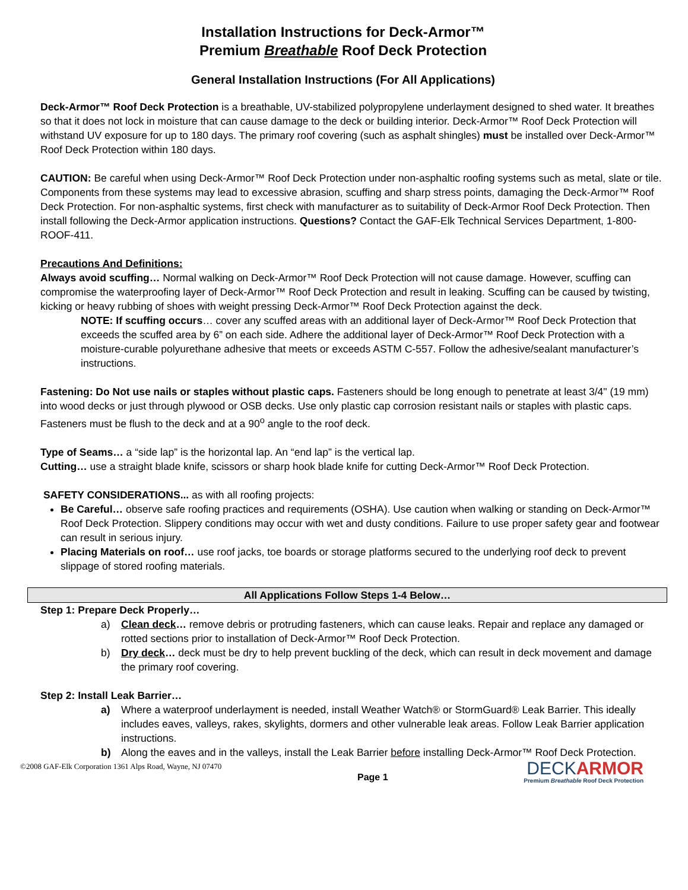Installation Instructions for Deck-Armor™
Premium Breathable Roof Deck Protection
General Installation Instructions (For All Applications)
Deck-Armor™ Roof Deck Protection is a breathable, UV-stabilized polypropylene underlayment designed to shed water. It breathes so that it does not lock in moisture that can cause damage to the deck or building interior. Deck-Armor™ Roof Deck Protection will withstand UV exposure for up to 180 days. The primary roof covering (such as asphalt shingles) must be installed over Deck-Armor™ Roof Deck Protection within 180 days.
CAUTION: Be careful when using Deck-Armor™ Roof Deck Protection under non-asphaltic roofing systems such as metal, slate or tile. Components from these systems may lead to excessive abrasion, scuffing and sharp stress points, damaging the Deck-Armor™ Roof Deck Protection. For non-asphaltic systems, first check with manufacturer as to suitability of Deck-Armor Roof Deck Protection. Then install following the Deck-Armor application instructions. Questions? Contact the GAF-Elk Technical Services Department, 1-800-ROOF-411.
Precautions And Definitions:
Always avoid scuffing… Normal walking on Deck-Armor™ Roof Deck Protection will not cause damage. However, scuffing can compromise the waterproofing layer of Deck-Armor™ Roof Deck Protection and result in leaking. Scuffing can be caused by twisting, kicking or heavy rubbing of shoes with weight pressing Deck-Armor™ Roof Deck Protection against the deck.
NOTE: If scuffing occurs… cover any scuffed areas with an additional layer of Deck-Armor™ Roof Deck Protection that exceeds the scuffed area by 6” on each side. Adhere the additional layer of Deck-Armor™ Roof Deck Protection with a moisture-curable polyurethane adhesive that meets or exceeds ASTM C-557. Follow the adhesive/sealant manufacturer’s instructions.
Fastening: Do Not use nails or staples without plastic caps. Fasteners should be long enough to penetrate at least 3/4" (19 mm) into wood decks or just through plywood or OSB decks. Use only plastic cap corrosion resistant nails or staples with plastic caps. Fasteners must be flush to the deck and at a 90<sup>o</sup> angle to the roof deck.
Type of Seams… a “side lap” is the horizontal lap. An “end lap” is the vertical lap.
Cutting… use a straight blade knife, scissors or sharp hook blade knife for cutting Deck-Armor™ Roof Deck Protection.
SAFETY CONSIDERATIONS... as with all roofing projects:
Be Careful… observe safe roofing practices and requirements (OSHA). Use caution when walking or standing on Deck-Armor™ Roof Deck Protection. Slippery conditions may occur with wet and dusty conditions. Failure to use proper safety gear and footwear can result in serious injury.
Placing Materials on roof… use roof jacks, toe boards or storage platforms secured to the underlying roof deck to prevent slippage of stored roofing materials.
All Applications Follow Steps 1-4 Below…
Step 1: Prepare Deck Properly…
a) Clean deck… remove debris or protruding fasteners, which can cause leaks. Repair and replace any damaged or rotted sections prior to installation of Deck-Armor™ Roof Deck Protection.
b) Dry deck… deck must be dry to help prevent buckling of the deck, which can result in deck movement and damage the primary roof covering.
Step 2: Install Leak Barrier…
a) Where a waterproof underlayment is needed, install Weather Watch® or StormGuard® Leak Barrier. This ideally includes eaves, valleys, rakes, skylights, dormers and other vulnerable leak areas. Follow Leak Barrier application instructions.
b) Along the eaves and in the valleys, install the Leak Barrier before installing Deck-Armor™ Roof Deck Protection.
©2008 GAF-Elk Corporation 1361 Alps Road, Wayne, NJ 07470 Page 1
DECKARMOR
Premium Breathable Roof Deck Protection